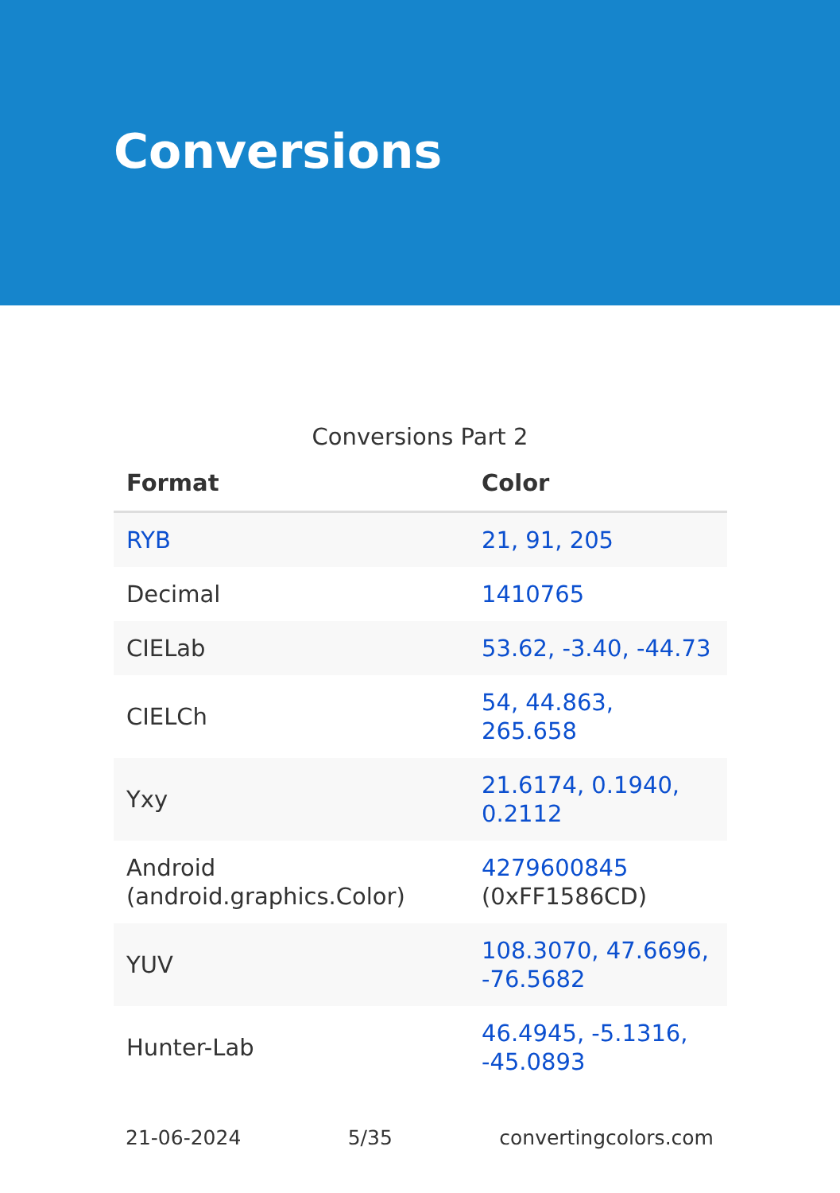Conversions
Conversions Part 2
| Format | Color |
| --- | --- |
| RYB | 21, 91, 205 |
| Decimal | 1410765 |
| CIELab | 53.62, -3.40, -44.73 |
| CIELCh | 54, 44.863, 265.658 |
| Yxy | 21.6174, 0.1940, 0.2112 |
| Android (android.graphics.Color) | 4279600845 (0xFF1586CD) |
| YUV | 108.3070, 47.6696, -76.5682 |
| Hunter-Lab | 46.4945, -5.1316, -45.0893 |
21-06-2024 5/35 convertingcolors.com